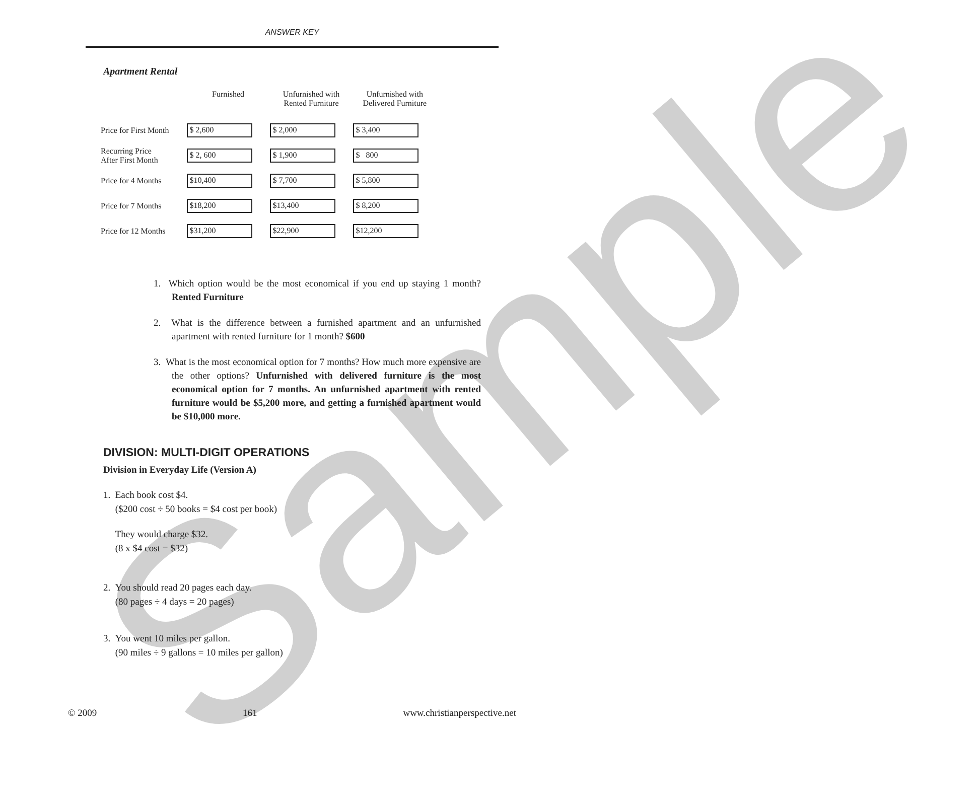Sample
ANSWER KEY
Apartment Rental
| | Furnished | Unfurnished with Rented Furniture | Unfurnished with Delivered Furniture |
| --- | --- | --- | --- |
| Price for First Month | $ 2,600 | $ 2,000 | $ 3,400 |
| Recurring Price After First Month | $ 2, 600 | $ 1,900 | $ 800 |
| Price for 4 Months | $10,400 | $ 7,700 | $ 5,800 |
| Price for 7 Months | $18,200 | $13,400 | $ 8,200 |
| Price for 12 Months | $31,200 | $22,900 | $12,200 |
1. Which option would be the most economical if you end up staying 1 month? Rented Furniture
2. What is the difference between a furnished apartment and an unfurnished apartment with rented furniture for 1 month? $600
3. What is the most economical option for 7 months? How much more expensive are the other options? Unfurnished with delivered furniture is the most economical option for 7 months. An unfurnished apartment with rented furniture would be $5,200 more, and getting a furnished apartment would be $10,000 more.
DIVISION: MULTI-DIGIT OPERATIONS
Division in Everyday Life (Version A)
1. Each book cost $4.
($200 cost ÷ 50 books = $4 cost per book)
They would charge $32.
(8 x $4 cost = $32)
2. You should read 20 pages each day.
(80 pages ÷ 4 days = 20 pages)
3. You went 10 miles per gallon.
(90 miles ÷ 9 gallons = 10 miles per gallon)
© 2009 161 www.christianperspective.net